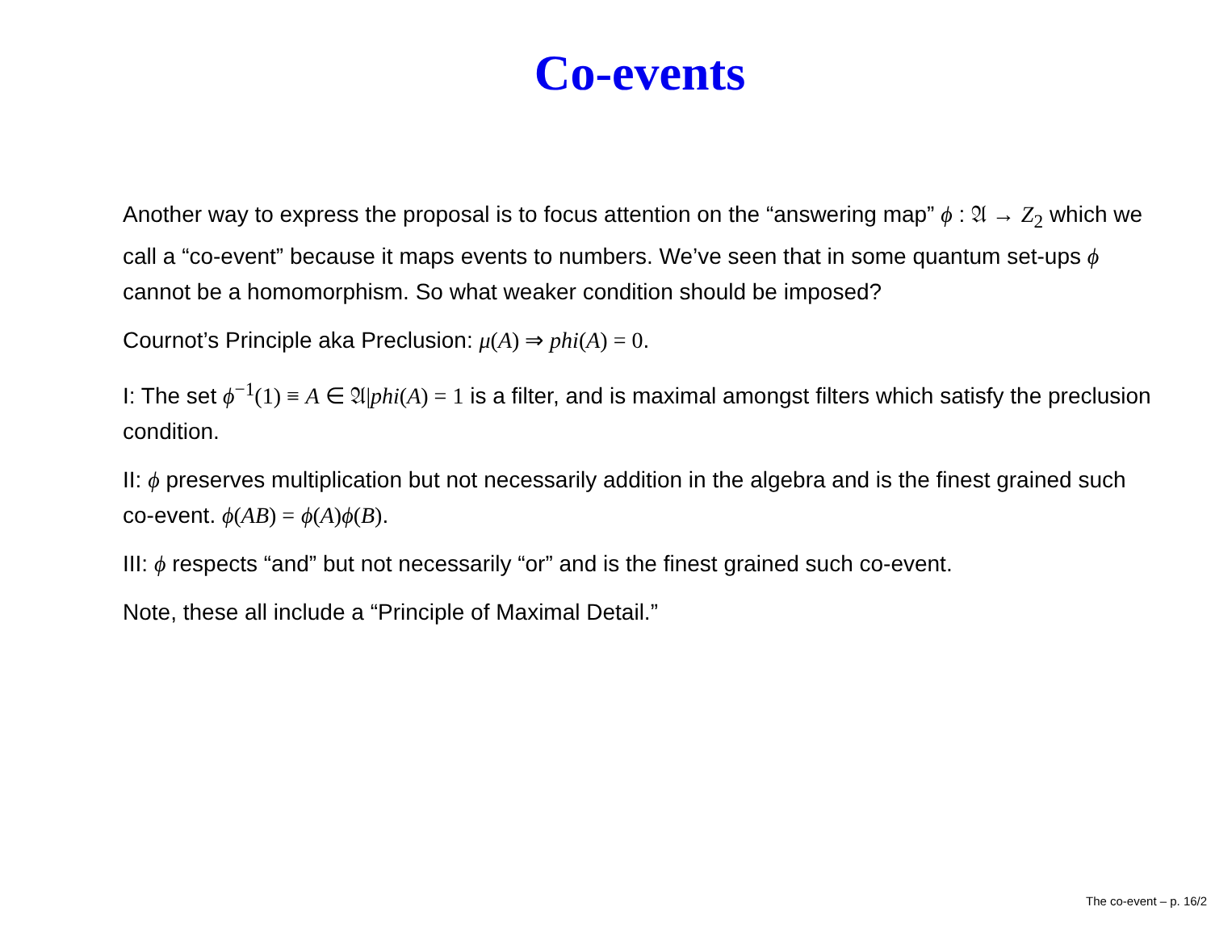Co-events
Another way to express the proposal is to focus attention on the “answering map” ϕ : 𝔄 → Z<sub>2</sub> which we call a “co-event” because it maps events to numbers. We’ve seen that in some quantum set-ups ϕ cannot be a homomorphism. So what weaker condition should be imposed?
Cournot’s Principle aka Preclusion: μ(A) ⇒ phi(A) = 0.
I: The set ϕ<sup>−1</sup>(1) ≡ A ∈ 𝔄|phi(A) = 1 is a filter, and is maximal amongst filters which satisfy the preclusion condition.
II: ϕ preserves multiplication but not necessarily addition in the algebra and is the finest grained such co-event. ϕ(AB) = ϕ(A) ϕ(B).
III: ϕ respects “and” but not necessarily “or” and is the finest grained such co-event.
Note, these all include a “Principle of Maximal Detail.”
The co-event – p. 16/2